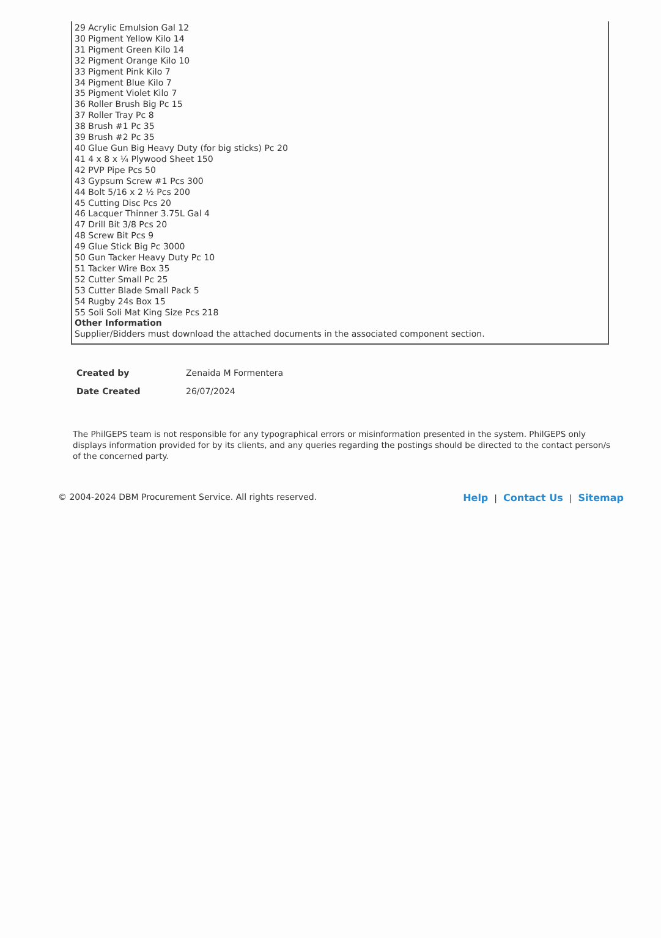29 Acrylic Emulsion Gal 12
30 Pigment Yellow Kilo 14
31 Pigment Green Kilo 14
32 Pigment Orange Kilo 10
33 Pigment Pink Kilo 7
34 Pigment Blue Kilo 7
35 Pigment Violet Kilo 7
36 Roller Brush Big Pc 15
37 Roller Tray Pc 8
38 Brush #1 Pc 35
39 Brush #2 Pc 35
40 Glue Gun Big Heavy Duty (for big sticks) Pc 20
41 4 x 8 x ¼ Plywood Sheet 150
42 PVP Pipe Pcs 50
43 Gypsum Screw #1 Pcs 300
44 Bolt 5/16 x 2 ½ Pcs 200
45 Cutting Disc Pcs 20
46 Lacquer Thinner 3.75L Gal 4
47 Drill Bit 3/8 Pcs 20
48 Screw Bit Pcs 9
49 Glue Stick Big Pc 3000
50 Gun Tacker Heavy Duty Pc 10
51 Tacker Wire Box 35
52 Cutter Small Pc 25
53 Cutter Blade Small Pack 5
54 Rugby 24s Box 15
55 Soli Soli Mat King Size Pcs 218
Other Information
Supplier/Bidders must download the attached documents in the associated component section.
| Created by | Zenaida M Formentera |
| Date Created | 26/07/2024 |
The PhilGEPS team is not responsible for any typographical errors or misinformation presented in the system. PhilGEPS only displays information provided for by its clients, and any queries regarding the postings should be directed to the contact person/s of the concerned party.
© 2004-2024 DBM Procurement Service. All rights reserved. Help | Contact Us | Sitemap